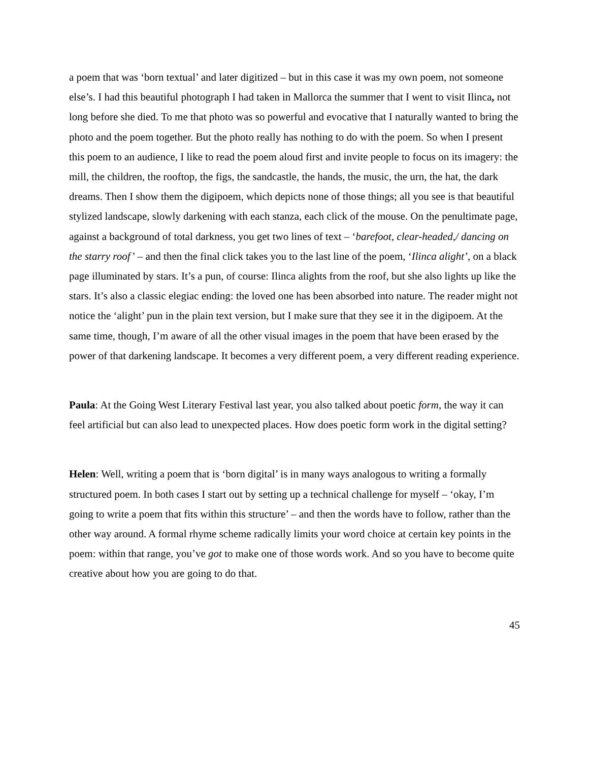a poem that was ‘born textual’ and later digitized – but in this case it was my own poem, not someone else’s. I had this beautiful photograph I had taken in Mallorca the summer that I went to visit Ilinca, not long before she died. To me that photo was so powerful and evocative that I naturally wanted to bring the photo and the poem together. But the photo really has nothing to do with the poem. So when I present this poem to an audience, I like to read the poem aloud first and invite people to focus on its imagery: the mill, the children, the rooftop, the figs, the sandcastle, the hands, the music, the urn, the hat, the dark dreams. Then I show them the digipoem, which depicts none of those things; all you see is that beautiful stylized landscape, slowly darkening with each stanza, each click of the mouse. On the penultimate page, against a background of total darkness, you get two lines of text – ‘barefoot, clear-headed,/ dancing on the starry roof’ – and then the final click takes you to the last line of the poem, ‘Ilinca alight’, on a black page illuminated by stars. It’s a pun, of course: Ilinca alights from the roof, but she also lights up like the stars. It’s also a classic elegiac ending: the loved one has been absorbed into nature. The reader might not notice the ‘alight’ pun in the plain text version, but I make sure that they see it in the digipoem. At the same time, though, I’m aware of all the other visual images in the poem that have been erased by the power of that darkening landscape. It becomes a very different poem, a very different reading experience.
Paula: At the Going West Literary Festival last year, you also talked about poetic form, the way it can feel artificial but can also lead to unexpected places. How does poetic form work in the digital setting?
Helen: Well, writing a poem that is ‘born digital’ is in many ways analogous to writing a formally structured poem. In both cases I start out by setting up a technical challenge for myself – ‘okay, I’m going to write a poem that fits within this structure’ – and then the words have to follow, rather than the other way around. A formal rhyme scheme radically limits your word choice at certain key points in the poem: within that range, you’ve got to make one of those words work. And so you have to become quite creative about how you are going to do that.
45